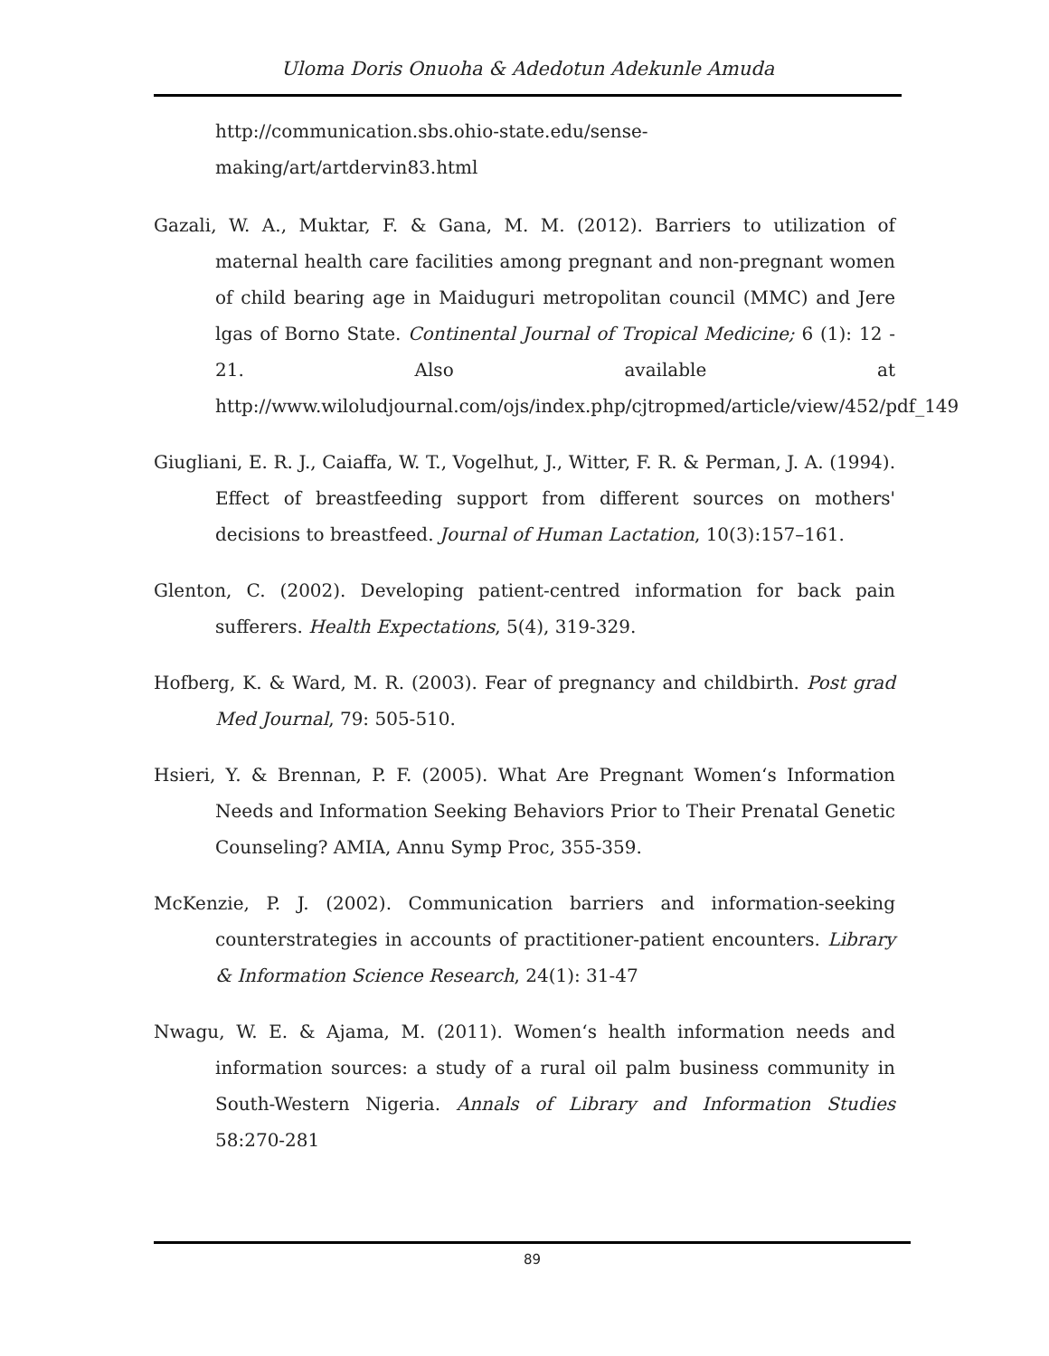Uloma Doris Onuoha & Adedotun Adekunle Amuda
http://communication.sbs.ohio-state.edu/sense-making/art/artdervin83.html
Gazali, W. A., Muktar, F. & Gana, M. M. (2012). Barriers to utilization of maternal health care facilities among pregnant and non-pregnant women of child bearing age in Maiduguri metropolitan council (MMC) and Jere lgas of Borno State. Continental Journal of Tropical Medicine; 6 (1): 12 - 21. Also available at http://www.wiloludjournal.com/ojs/index.php/cjtropmed/article/view/452/pdf_149
Giugliani, E. R. J., Caiaffa, W. T., Vogelhut, J., Witter, F. R. & Perman, J. A. (1994). Effect of breastfeeding support from different sources on mothers' decisions to breastfeed. Journal of Human Lactation, 10(3):157–161.
Glenton, C. (2002). Developing patient-centred information for back pain sufferers. Health Expectations, 5(4), 319-329.
Hofberg, K. & Ward, M. R. (2003). Fear of pregnancy and childbirth. Post grad Med Journal, 79: 505-510.
Hsieri, Y. & Brennan, P. F. (2005). What Are Pregnant Women‘s Information Needs and Information Seeking Behaviors Prior to Their Prenatal Genetic Counseling? AMIA, Annu Symp Proc, 355-359.
McKenzie, P. J. (2002). Communication barriers and information-seeking counterstrategies in accounts of practitioner-patient encounters. Library & Information Science Research, 24(1): 31-47
Nwagu, W. E. & Ajama, M. (2011). Women‘s health information needs and information sources: a study of a rural oil palm business community in South-Western Nigeria. Annals of Library and Information Studies 58:270-281
89